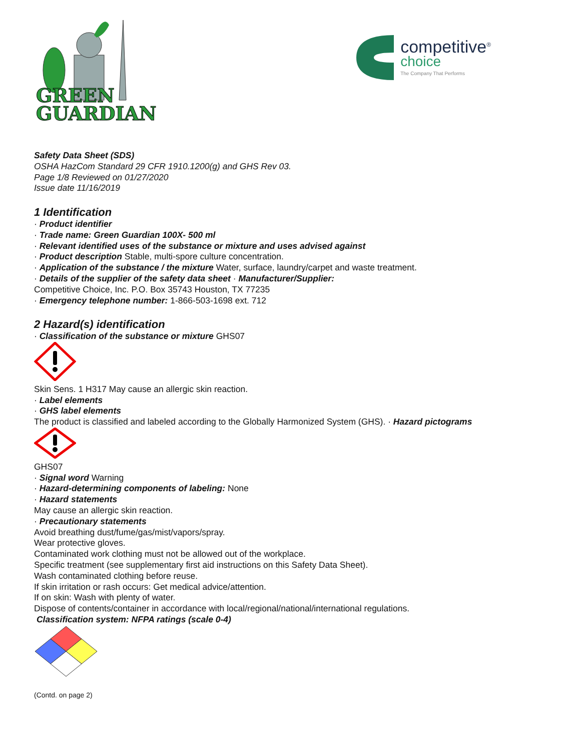GREEN
GUARDIAN
competitive<sup>®</sup>
choice
The Company That Performs
Safety Data Sheet (SDS)
OSHA HazCom Standard 29 CFR 1910.1200(g) and GHS Rev 03.
Page 1/8 Reviewed on 01/27/2020
Issue date 11/16/2019
1 Identification
· Product identifier
· Trade name: Green Guardian 100X- 500 ml
· Relevant identified uses of the substance or mixture and uses advised against
· Product description Stable, multi-spore culture concentration.
· Application of the substance / the mixture Water, surface, laundry/carpet and waste treatment.
· Details of the supplier of the safety data sheet · Manufacturer/Supplier:
Competitive Choice, Inc. P.O. Box 35743 Houston, TX 77235
· Emergency telephone number: 1-866-503-1698 ext. 712
2 Hazard(s) identification
· Classification of the substance or mixture GHS07
Skin Sens. 1 H317 May cause an allergic skin reaction.
· Label elements
· GHS label elements
The product is classified and labeled according to the Globally Harmonized System (GHS). · Hazard pictograms
GHS07
· Signal word Warning
· Hazard-determining components of labeling: None
· Hazard statements
May cause an allergic skin reaction.
· Precautionary statements
Avoid breathing dust/fume/gas/mist/vapors/spray.
Wear protective gloves.
Contaminated work clothing must not be allowed out of the workplace.
Specific treatment (see supplementary first aid instructions on this Safety Data Sheet).
Wash contaminated clothing before reuse.
If skin irritation or rash occurs: Get medical advice/attention.
If on skin: Wash with plenty of water.
Dispose of contents/container in accordance with local/regional/national/international regulations.
Classification system: NFPA ratings (scale 0-4)
(Contd. on page 2)